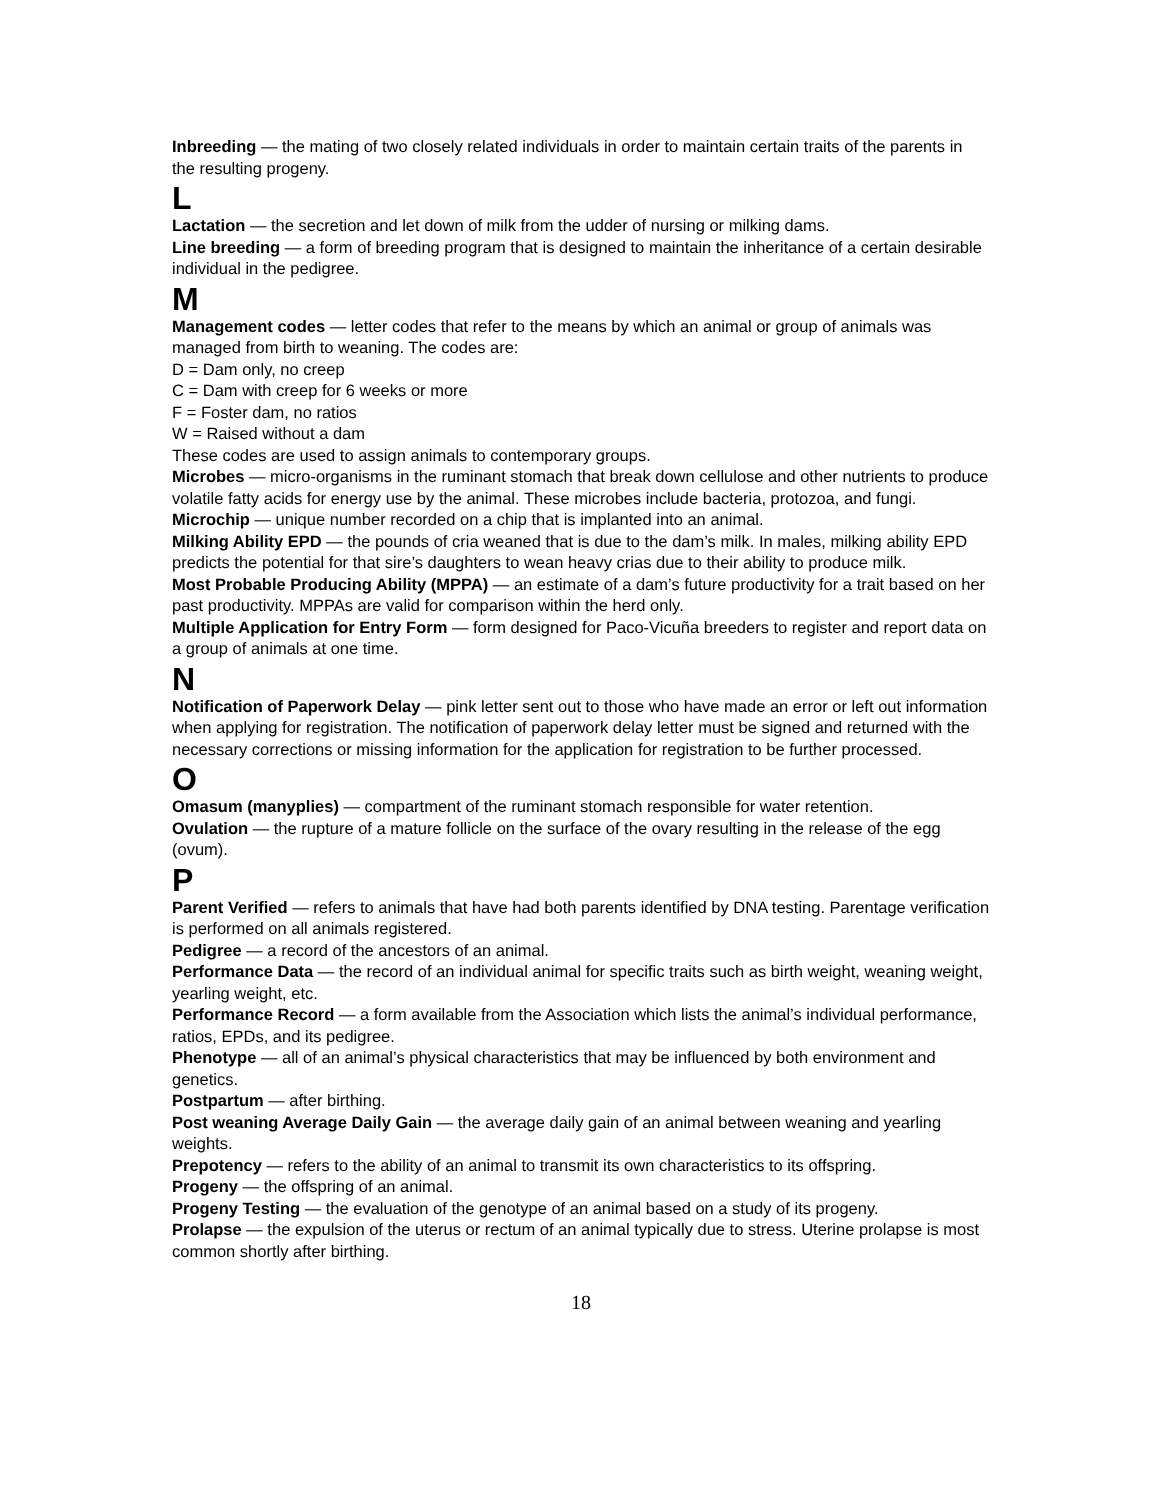Inbreeding — the mating of two closely related individuals in order to maintain certain traits of the parents in the resulting progeny.
L
Lactation — the secretion and let down of milk from the udder of nursing or milking dams.
Line breeding — a form of breeding program that is designed to maintain the inheritance of a certain desirable individual in the pedigree.
M
Management codes — letter codes that refer to the means by which an animal or group of animals was managed from birth to weaning. The codes are:
D = Dam only, no creep
C = Dam with creep for 6 weeks or more
F = Foster dam, no ratios
W = Raised without a dam
These codes are used to assign animals to contemporary groups.
Microbes — micro-organisms in the ruminant stomach that break down cellulose and other nutrients to produce volatile fatty acids for energy use by the animal. These microbes include bacteria, protozoa, and fungi.
Microchip — unique number recorded on a chip that is implanted into an animal.
Milking Ability EPD — the pounds of cria weaned that is due to the dam’s milk. In males, milking ability EPD predicts the potential for that sire’s daughters to wean heavy crias due to their ability to produce milk.
Most Probable Producing Ability (MPPA) — an estimate of a dam’s future productivity for a trait based on her past productivity. MPPAs are valid for comparison within the herd only.
Multiple Application for Entry Form — form designed for Paco-Vicuña breeders to register and report data on a group of animals at one time.
N
Notification of Paperwork Delay — pink letter sent out to those who have made an error or left out information when applying for registration. The notification of paperwork delay letter must be signed and returned with the necessary corrections or missing information for the application for registration to be further processed.
O
Omasum (manyplies) — compartment of the ruminant stomach responsible for water retention.
Ovulation — the rupture of a mature follicle on the surface of the ovary resulting in the release of the egg (ovum).
P
Parent Verified — refers to animals that have had both parents identified by DNA testing. Parentage verification is performed on all animals registered.
Pedigree — a record of the ancestors of an animal.
Performance Data — the record of an individual animal for specific traits such as birth weight, weaning weight, yearling weight, etc.
Performance Record — a form available from the Association which lists the animal’s individual performance, ratios, EPDs, and its pedigree.
Phenotype — all of an animal’s physical characteristics that may be influenced by both environment and genetics.
Postpartum — after birthing.
Post weaning Average Daily Gain — the average daily gain of an animal between weaning and yearling weights.
Prepotency — refers to the ability of an animal to transmit its own characteristics to its offspring.
Progeny — the offspring of an animal.
Progeny Testing — the evaluation of the genotype of an animal based on a study of its progeny.
Prolapse — the expulsion of the uterus or rectum of an animal typically due to stress. Uterine prolapse is most common shortly after birthing.
18